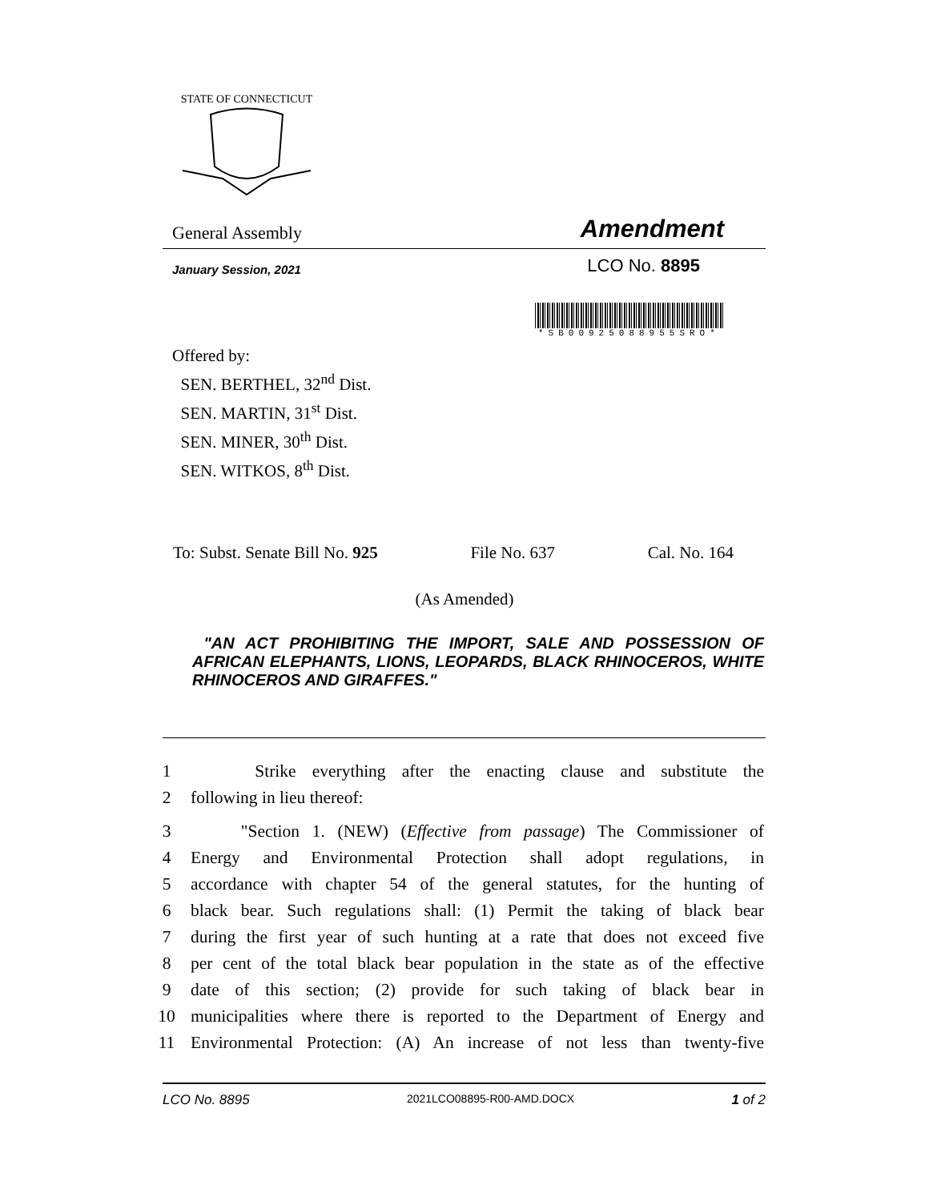STATE OF CONNECTICUT
General Assembly Amendment
January Session, 2021 LCO No. 8895
*SB00925088955SRO*
Offered by:
SEN. BERTHEL, 32<sup>nd</sup> Dist.
SEN. MARTIN, 31<sup>st</sup> Dist.
SEN. MINER, 30<sup>th</sup> Dist.
SEN. WITKOS, 8<sup>th</sup> Dist.
To: Subst. Senate Bill No. 925 File No. 637 Cal. No. 164
(As Amended)
"AN ACT PROHIBITING THE IMPORT, SALE AND POSSESSION OF AFRICAN ELEPHANTS, LIONS, LEOPARDS, BLACK RHINOCEROS, WHITE RHINOCEROS AND GIRAFFES."
1 Strike everything after the enacting clause and substitute the
2 following in lieu thereof:
3 "Section 1. (NEW) (Effective from passage) The Commissioner of
4 Energy and Environmental Protection shall adopt regulations, in
5 accordance with chapter 54 of the general statutes, for the hunting of
6 black bear. Such regulations shall: (1) Permit the taking of black bear
7 during the first year of such hunting at a rate that does not exceed five
8 per cent of the total black bear population in the state as of the effective
9 date of this section; (2) provide for such taking of black bear in
10 municipalities where there is reported to the Department of Energy and
11 Environmental Protection: (A) An increase of not less than twenty-five
LCO No. 8895 2021LCO08895-R00-AMD.DOCX 1 of 2